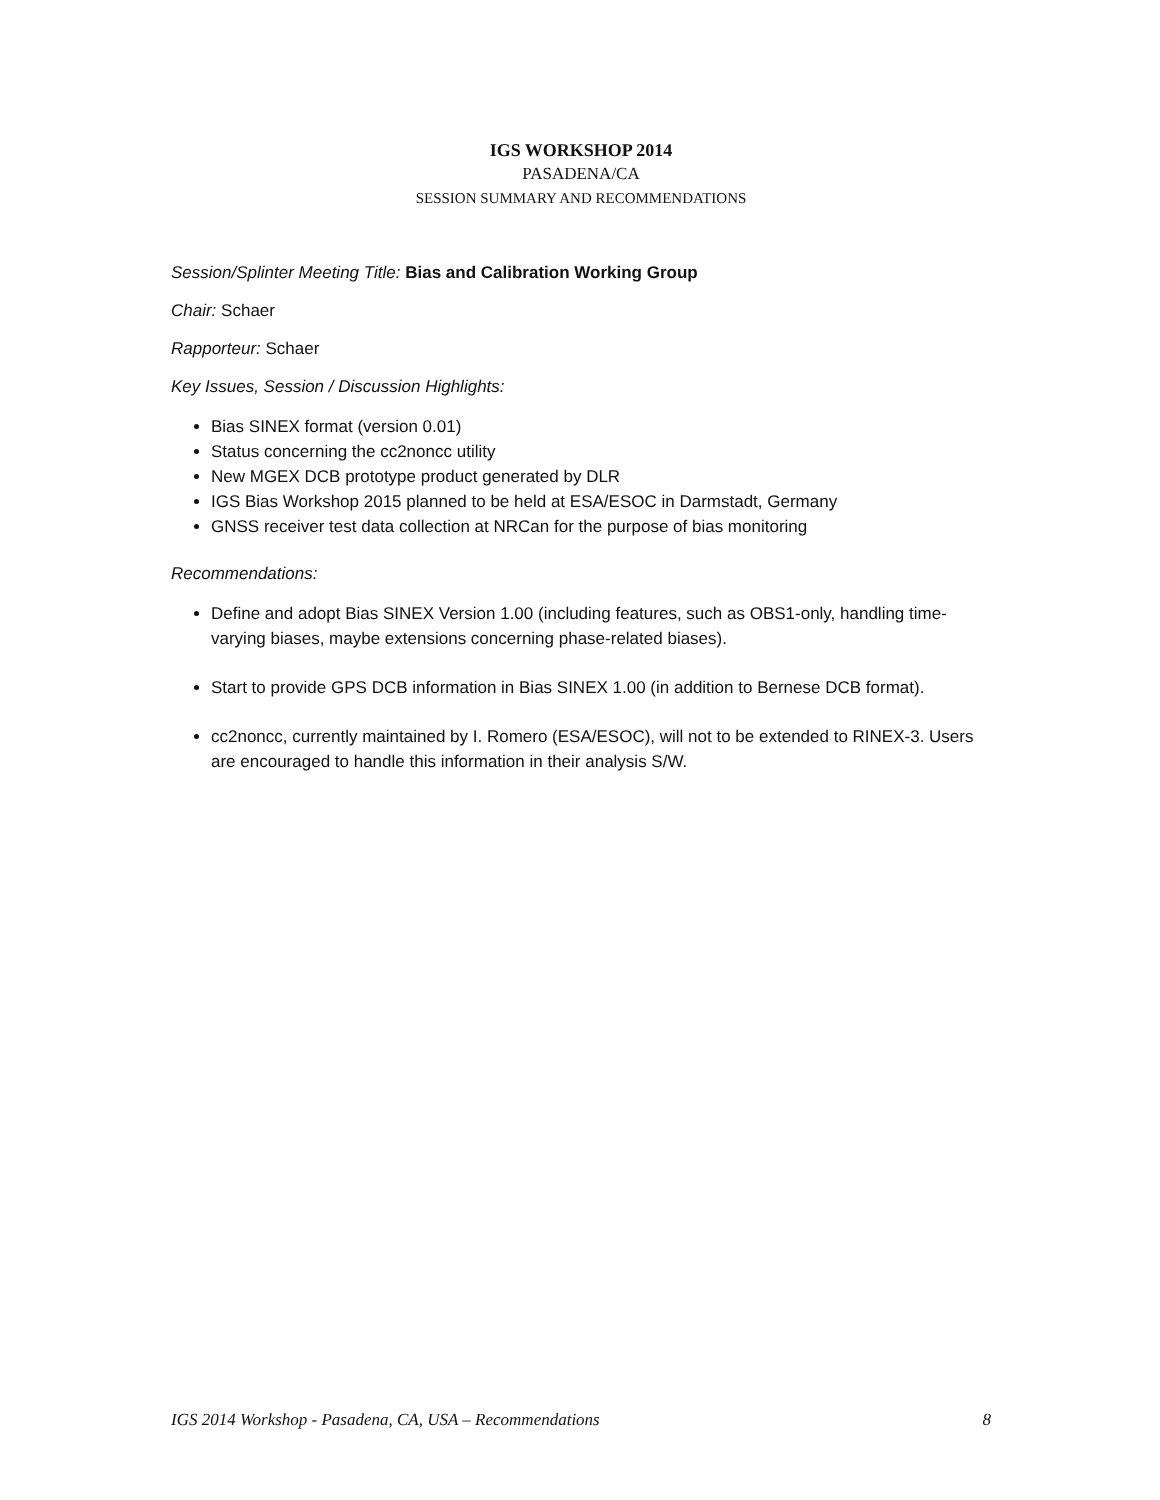IGS WORKSHOP 2014
PASADENA/CA
SESSION SUMMARY AND RECOMMENDATIONS
Session/Splinter Meeting Title: Bias and Calibration Working Group
Chair: Schaer
Rapporteur: Schaer
Key Issues, Session / Discussion Highlights:
Bias SINEX format (version 0.01)
Status concerning the cc2noncc utility
New MGEX DCB prototype product generated by DLR
IGS Bias Workshop 2015 planned to be held at ESA/ESOC in Darmstadt, Germany
GNSS receiver test data collection at NRCan for the purpose of bias monitoring
Recommendations:
Define and adopt Bias SINEX Version 1.00 (including features, such as OBS1-only, handling time-varying biases, maybe extensions concerning phase-related biases).
Start to provide GPS DCB information in Bias SINEX 1.00 (in addition to Bernese DCB format).
cc2noncc, currently maintained by I. Romero (ESA/ESOC), will not to be extended to RINEX-3. Users are encouraged to handle this information in their analysis S/W.
IGS 2014 Workshop - Pasadena, CA, USA – Recommendations 8